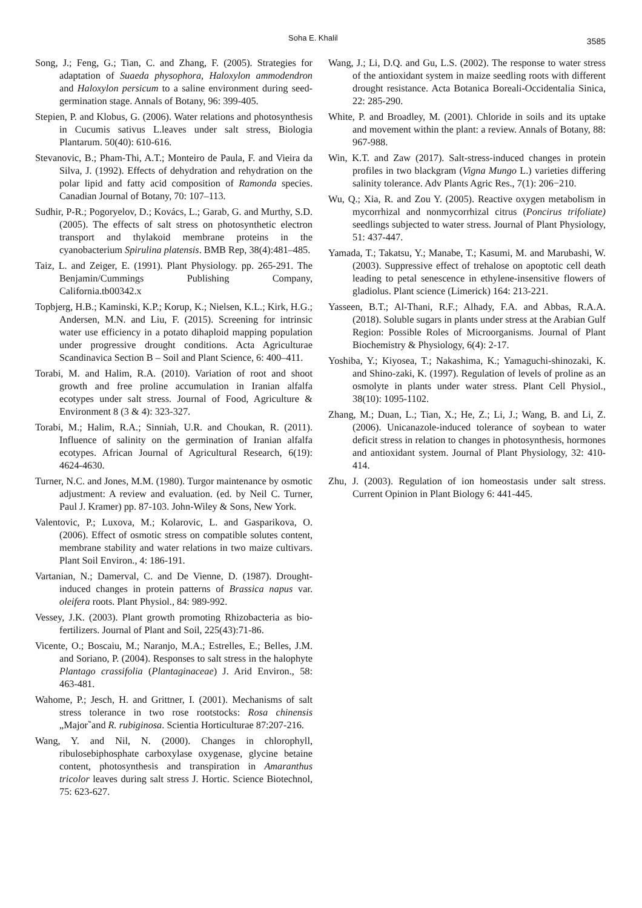Soha E. Khalil 3585
Song, J.; Feng, G.; Tian, C. and Zhang, F. (2005). Strategies for adaptation of Suaeda physophora, Haloxylon ammodendron and Haloxylon persicum to a saline environment during seed-germination stage. Annals of Botany, 96: 399-405.
Stepien, P. and Klobus, G. (2006). Water relations and photosynthesis in Cucumis sativus L.leaves under salt stress, Biologia Plantarum. 50(40): 610-616.
Stevanovic, B.; Pham-Thi, A.T.; Monteiro de Paula, F. and Vieira da Silva, J. (1992). Effects of dehydration and rehydration on the polar lipid and fatty acid composition of Ramonda species. Canadian Journal of Botany, 70: 107–113.
Sudhir, P-R.; Pogoryelov, D.; Kovács, L.; Garab, G. and Murthy, S.D. (2005). The effects of salt stress on photosynthetic electron transport and thylakoid membrane proteins in the cyanobacterium Spirulina platensis. BMB Rep, 38(4):481–485.
Taiz, L. and Zeiger, E. (1991). Plant Physiology. pp. 265-291. The Benjamin/Cummings Publishing Company, California.tb00342.x
Topbjerg, H.B.; Kaminski, K.P.; Korup, K.; Nielsen, K.L.; Kirk, H.G.; Andersen, M.N. and Liu, F. (2015). Screening for intrinsic water use efficiency in a potato dihaploid mapping population under progressive drought conditions. Acta Agriculturae Scandinavica Section B – Soil and Plant Science, 6: 400–411.
Torabi, M. and Halim, R.A. (2010). Variation of root and shoot growth and free proline accumulation in Iranian alfalfa ecotypes under salt stress. Journal of Food, Agriculture & Environment 8 (3 & 4): 323-327.
Torabi, M.; Halim, R.A.; Sinniah, U.R. and Choukan, R. (2011). Influence of salinity on the germination of Iranian alfalfa ecotypes. African Journal of Agricultural Research, 6(19): 4624-4630.
Turner, N.C. and Jones, M.M. (1980). Turgor maintenance by osmotic adjustment: A review and evaluation. (ed. by Neil C. Turner, Paul J. Kramer) pp. 87-103. John-Wiley & Sons, New York.
Valentovic, P.; Luxova, M.; Kolarovic, L. and Gasparikova, O. (2006). Effect of osmotic stress on compatible solutes content, membrane stability and water relations in two maize cultivars. Plant Soil Environ., 4: 186-191.
Vartanian, N.; Damerval, C. and De Vienne, D. (1987). Drought-induced changes in protein patterns of Brassica napus var. oleifera roots. Plant Physiol., 84: 989-992.
Vessey, J.K. (2003). Plant growth promoting Rhizobacteria as bio-fertilizers. Journal of Plant and Soil, 225(43):71-86.
Vicente, O.; Boscaiu, M.; Naranjo, M.A.; Estrelles, E.; Belles, J.M. and Soriano, P. (2004). Responses to salt stress in the halophyte Plantago crassifolia (Plantaginaceae) J. Arid Environ., 58: 463-481.
Wahome, P.; Jesch, H. and Grittner, I. (2001). Mechanisms of salt stress tolerance in two rose rootstocks: Rosa chinensis „Major‶and R. rubiginosa. Scientia Horticulturae 87:207-216.
Wang, Y. and Nil, N. (2000). Changes in chlorophyll, ribulosebiphosphate carboxylase oxygenase, glycine betaine content, photosynthesis and transpiration in Amaranthus tricolor leaves during salt stress J. Hortic. Science Biotechnol, 75: 623-627.
Wang, J.; Li, D.Q. and Gu, L.S. (2002). The response to water stress of the antioxidant system in maize seedling roots with different drought resistance. Acta Botanica Boreali-Occidentalia Sinica, 22: 285-290.
White, P. and Broadley, M. (2001). Chloride in soils and its uptake and movement within the plant: a review. Annals of Botany, 88: 967-988.
Win, K.T. and Zaw (2017). Salt-stress-induced changes in protein profiles in two blackgram (Vigna Mungo L.) varieties differing salinity tolerance. Adv Plants Agric Res., 7(1): 206−210.
Wu, Q.; Xia, R. and Zou Y. (2005). Reactive oxygen metabolism in mycorrhizal and nonmycorrhizal citrus (Poncirus trifoliate) seedlings subjected to water stress. Journal of Plant Physiology, 51: 437-447.
Yamada, T.; Takatsu, Y.; Manabe, T.; Kasumi, M. and Marubashi, W. (2003). Suppressive effect of trehalose on apoptotic cell death leading to petal senescence in ethylene-insensitive flowers of gladiolus. Plant science (Limerick) 164: 213-221.
Yasseen, B.T.; Al-Thani, R.F.; Alhady, F.A. and Abbas, R.A.A. (2018). Soluble sugars in plants under stress at the Arabian Gulf Region: Possible Roles of Microorganisms. Journal of Plant Biochemistry & Physiology, 6(4): 2-17.
Yoshiba, Y.; Kiyosea, T.; Nakashima, K.; Yamaguchi-shinozaki, K. and Shino-zaki, K. (1997). Regulation of levels of proline as an osmolyte in plants under water stress. Plant Cell Physiol., 38(10): 1095-1102.
Zhang, M.; Duan, L.; Tian, X.; He, Z.; Li, J.; Wang, B. and Li, Z. (2006). Unicanazole-induced tolerance of soybean to water deficit stress in relation to changes in photosynthesis, hormones and antioxidant system. Journal of Plant Physiology, 32: 410-414.
Zhu, J. (2003). Regulation of ion homeostasis under salt stress. Current Opinion in Plant Biology 6: 441-445.